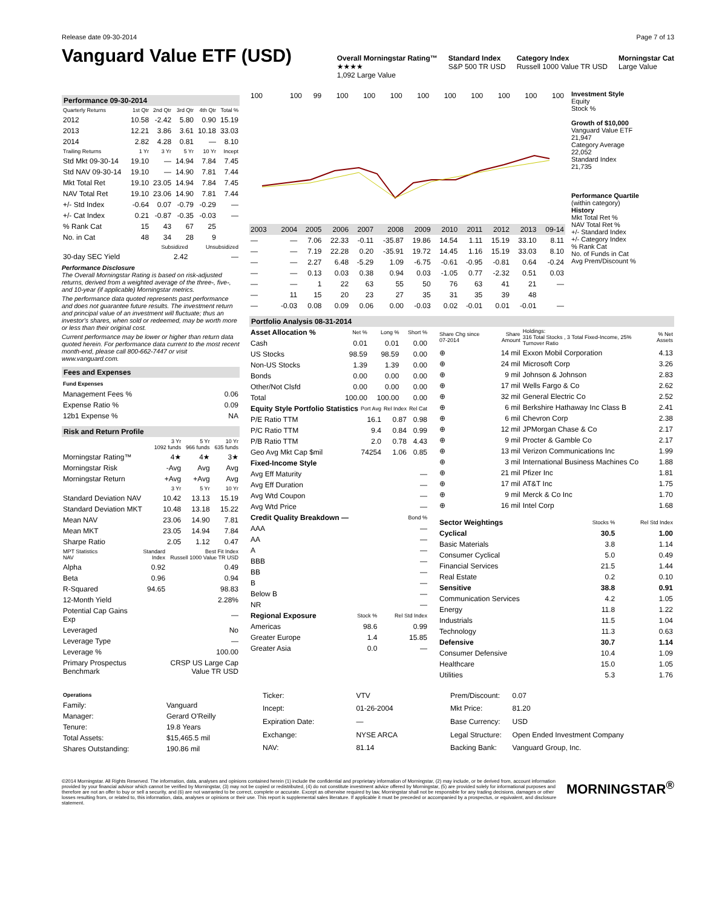Release date 09-30-2014 Page 7 of 13
Vanguard Value ETF (USD)
Overall Morningstar Rating™
★★★★
1,092 Large Value
Standard Index
S&P 500 TR USD
Category Index
Russell 1000 Value TR USD
Morningstar Cat
Large Value
Performance 09-30-2014
| Quarterly Returns | 1st Qtr | 2nd Qtr | 3rd Qtr | 4th Qtr | Total % |
| --- | --- | --- | --- | --- | --- |
| 2012 | 10.58 | -2.42 | 5.80 | 0.90 | 15.19 |
| 2013 | 12.21 | 3.86 | 3.61 | 10.18 | 33.03 |
| 2014 | 2.82 | 4.28 | 0.81 | — | 8.10 |
| Trailing Returns | 1 Yr | 3 Yr | 5 Yr | 10 Yr | Incept |
| Std Mkt 09-30-14 | 19.10 | — | 14.94 | 7.84 | 7.45 |
| Std NAV 09-30-14 | 19.10 | — | 14.90 | 7.81 | 7.44 |
| Mkt Total Ret | 19.10 | 23.05 | 14.94 | 7.84 | 7.45 |
| NAV Total Ret | 19.10 | 23.06 | 14.90 | 7.81 | 7.44 |
| +/- Std Index | -0.64 | 0.07 | -0.79 | -0.29 | — |
| +/- Cat Index | 0.21 | -0.87 | -0.35 | -0.03 | — |
| % Rank Cat | 15 | 43 | 67 | 25 | |
| No. in Cat | 48 | 34 | 28 | 9 | |
| | Subsidized | Unsubsidized |
| 30-day SEC Yield | 2.42 | — |
Performance Disclosure
The Overall Morningstar Rating is based on risk-adjusted returns, derived from a weighted average of the three-, five-, and 10-year (if applicable) Morningstar metrics.
The performance data quoted represents past performance and does not guarantee future results. The investment return and principal value of an investment will fluctuate; thus an investor's shares, when sold or redeemed, may be worth more or less than their original cost.
Current performance may be lower or higher than return data quoted herein. For performance data current to the most recent month-end, please call 800-662-7447 or visit www.vanguard.com.
Fees and Expenses
| Fund Expenses | |
| Management Fees % | 0.06 |
| Expense Ratio % | 0.09 |
| 12b1 Expense % | NA |
Risk and Return Profile
| | 3 Yr 1092 funds | 5 Yr 966 funds | 10 Yr 635 funds |
| Morningstar Rating™ | 4★ | 4★ | 3★ |
| Morningstar Risk | -Avg | Avg | Avg |
| Morningstar Return | +Avg | +Avg | Avg |
| | 3 Yr | 5 Yr | 10 Yr |
| Standard Deviation NAV | 10.42 | 13.13 | 15.19 |
| Standard Deviation MKT | 10.48 | 13.18 | 15.22 |
| Mean NAV | 23.06 | 14.90 | 7.81 |
| Mean MKT | 23.05 | 14.94 | 7.84 |
| Sharpe Ratio | 2.05 | 1.12 | 0.47 |
| MPT Statistics NAV | Standard Index | Best Fit Index Russell 1000 Value TR USD |
| Alpha | 0.92 | 0.49 |
| Beta | 0.96 | 0.94 |
| R-Squared | 94.65 | 98.83 |
| 12-Month Yield | | 2.28% |
| Potential Cap Gains Exp | | — |
| Leveraged | | No |
| Leverage Type | | — |
| Leverage % | | 100.00 |
| Primary Prospectus Benchmark | | CRSP US Large Cap Value TR USD |
| 100 | 100 | 99 | 100 | 100 | 100 | 100 | 100 | 100 | 100 | 100 | 100 |
| 2003 | 2004 | 2005 | 2006 | 2007 | 2008 | 2009 | 2010 | 2011 | 2012 | 2013 | 09-14 |
| — | — | 7.06 | 22.33 | -0.11 | -35.87 | 19.86 | 14.54 | 1.11 | 15.19 | 33.10 | 8.11 |
| — | — | 7.19 | 22.28 | 0.20 | -35.91 | 19.72 | 14.45 | 1.16 | 15.19 | 33.03 | 8.10 |
| — | — | 2.27 | 6.48 | -5.29 | 1.09 | -6.75 | -0.61 | -0.95 | -0.81 | 0.64 | -0.24 |
| — | — | 0.13 | 0.03 | 0.38 | 0.94 | 0.03 | -1.05 | 0.77 | -2.32 | 0.51 | 0.03 |
| — | — | 1 | 22 | 63 | 55 | 50 | 76 | 63 | 41 | 21 | — |
| — | 11 | 15 | 20 | 23 | 27 | 35 | 31 | 35 | 39 | 48 | |
| — | -0.03 | 0.08 | 0.09 | 0.06 | 0.00 | -0.03 | 0.02 | -0.01 | 0.01 | -0.01 | — |
Investment Style
Equity
Stock %
Growth of $10,000
Vanguard Value ETF
21,947
Category Average
22,052
Standard Index
21,735
Performance Quartile
(within category)
History
Mkt Total Ret %
NAV Total Ret %
+/- Standard Index
+/- Category Index
% Rank Cat
No. of Funds in Cat
Avg Prem/Discount %
Portfolio Analysis 08-31-2014
| Asset Allocation % | Net % | Long % | Short % |
| --- | --- | --- | --- |
| Cash | 0.01 | 0.01 | 0.00 |
| US Stocks | 98.59 | 98.59 | 0.00 |
| Non-US Stocks | 1.39 | 1.39 | 0.00 |
| Bonds | 0.00 | 0.00 | 0.00 |
| Other/Not Clsfd | 0.00 | 0.00 | 0.00 |
| Total | 100.00 | 100.00 | 0.00 |
| Equity Style Portfolio Statistics | Port Avg | Rel Index | Rel Cat |
| --- | --- | --- | --- |
| P/E Ratio TTM | 16.1 | 0.87 | 0.98 |
| P/C Ratio TTM | 9.4 | 0.84 | 0.99 |
| P/B Ratio TTM | 2.0 | 0.78 | 4.43 |
| Geo Avg Mkt Cap $mil | 74254 | 1.06 | 0.85 |
| Fixed-Income Style | |
| Avg Eff Maturity | — |
| Avg Eff Duration | — |
| Avg Wtd Coupon | — |
| Avg Wtd Price | — |
| Credit Quality Breakdown — | Bond % |
| --- | --- |
| AAA | — |
| AA | — |
| A | — |
| BBB | — |
| BB | — |
| B | — |
| Below B | — |
| NR | — |
| Regional Exposure | Stock % | Rel Std Index |
| --- | --- | --- |
| Americas | 98.6 | 0.99 |
| Greater Europe | 1.4 | 15.85 |
| Greater Asia | 0.0 | — |
| Share Chg since 07-2014 | Share Amount | Holdings: 316 Total Stocks , 3 Total Fixed-Income, 25% Turnover Ratio | % Net Assets |
| --- | --- | --- | --- |
| ⊕ | 14 mil | Exxon Mobil Corporation | 4.13 |
| ⊕ | 24 mil | Microsoft Corp | 3.26 |
| ⊕ | 9 mil | Johnson & Johnson | 2.83 |
| ⊕ | 17 mil | Wells Fargo & Co | 2.62 |
| ⊕ | 32 mil | General Electric Co | 2.52 |
| ⊕ | 6 mil | Berkshire Hathaway Inc Class B | 2.41 |
| ⊕ | 6 mil | Chevron Corp | 2.38 |
| ⊕ | 12 mil | JPMorgan Chase & Co | 2.17 |
| ⊕ | 9 mil | Procter & Gamble Co | 2.17 |
| ⊕ | 13 mil | Verizon Communications Inc | 1.99 |
| ⊕ | 3 mil | International Business Machines Co | 1.88 |
| ⊕ | 21 mil | Pfizer Inc | 1.81 |
| ⊕ | 17 mil | AT&T Inc | 1.75 |
| ⊕ | 9 mil | Merck & Co Inc | 1.70 |
| ⊕ | 16 mil | Intel Corp | 1.68 |
| Sector Weightings | Stocks % | Rel Std Index |
| --- | --- | --- |
| Cyclical | 30.5 | 1.00 |
| Basic Materials | 3.8 | 1.14 |
| Consumer Cyclical | 5.0 | 0.49 |
| Financial Services | 21.5 | 1.44 |
| Real Estate | 0.2 | 0.10 |
| Sensitive | 38.8 | 0.91 |
| Communication Services | 4.2 | 1.05 |
| Energy | 11.8 | 1.22 |
| Industrials | 11.5 | 1.04 |
| Technology | 11.3 | 0.63 |
| Defensive | 30.7 | 1.14 |
| Consumer Defensive | 10.4 | 1.09 |
| Healthcare | 15.0 | 1.05 |
| Utilities | 5.3 | 1.76 |
| Operations | |
| Family: | Vanguard |
| Manager: | Gerard O'Reilly |
| Tenure: | 19.8 Years |
| Total Assets: | $15,465.5 mil |
| Shares Outstanding: | 190.86 mil |
| Ticker: | VTV |
| Incept: | 01-26-2004 |
| Expiration Date: | — |
| Exchange: | NYSE ARCA |
| NAV: | 81.14 |
| Prem/Discount: | 0.07 |
| Mkt Price: | 81.20 |
| Base Currency: | USD |
| Legal Structure: | Open Ended Investment Company |
| Backing Bank: | Vanguard Group, Inc. |
©2014 Morningstar. All Rights Reserved. The information, data, analyses and opinions contained herein (1) include the confidential and proprietary information of Morningstar, (2) may include, or be derived from, account information provided by your financial advisor which cannot be verified by Morningstar, (3) may not be copied or redistributed, (4) do not constitute investment advice offered by Morningstar, (5) are provided solely for informational purposes and therefore are not an offer to buy or sell a security, and (6) are not warranted to be correct, complete or accurate. Except as otherwise required by law, Morningstar shall not be responsible for any trading decisions, damages or other losses resulting from, or related to, this information, data, analyses or opinions or their use. This report is supplemental sales literature. If applicable it must be preceded or accompanied by a prospectus, or equivalent, and disclosure statement.
MORNINGSTAR<sup>®</sup>